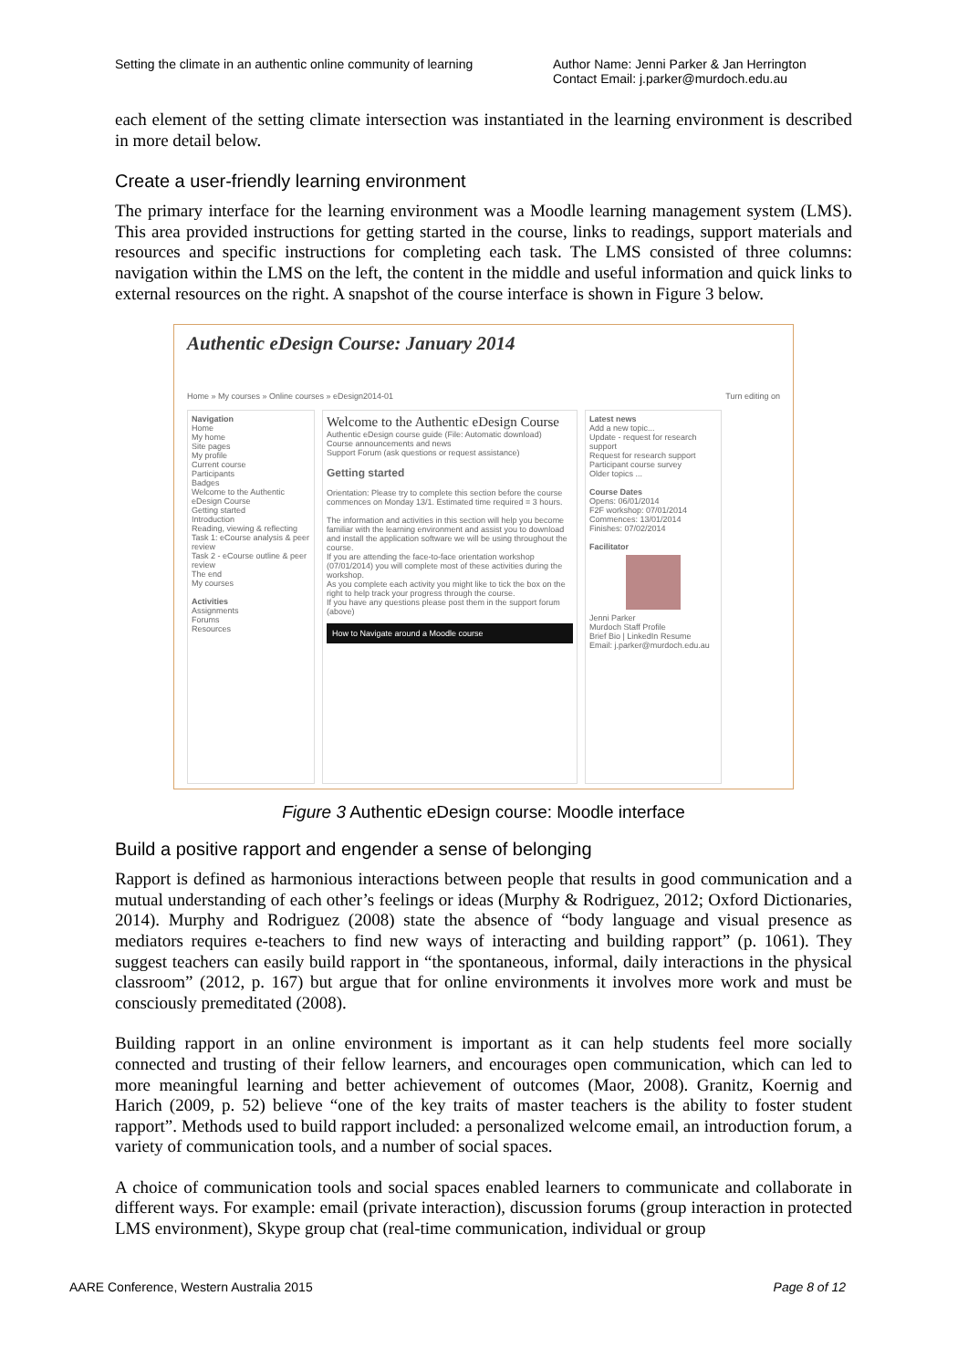Setting the climate in an authentic online community of learning
Author Name: Jenni Parker & Jan Herrington
Contact Email: j.parker@murdoch.edu.au
each element of the setting climate intersection was instantiated in the learning environment is described in more detail below.
Create a user-friendly learning environment
The primary interface for the learning environment was a Moodle learning management system (LMS). This area provided instructions for getting started in the course, links to readings, support materials and resources and specific instructions for completing each task. The LMS consisted of three columns: navigation within the LMS on the left, the content in the middle and useful information and quick links to external resources on the right. A snapshot of the course interface is shown in Figure 3 below.
Authentic eDesign Course: January 2014
Home » My courses » Online courses » eDesign2014-01 Turn editing on
Navigation
Home
My home
Site pages
My profile
Current course
Participants
Badges
Welcome to the Authentic eDesign Course
Getting started
Introduction
Reading, viewing & reflecting
Task 1: eCourse analysis & peer review
Task 2 - eCourse outline & peer review
The end
My courses
Activities
Assignments
Forums
Resources
Welcome to the Authentic eDesign Course
Authentic eDesign course guide (File: Automatic download)
Course announcements and news
Support Forum (ask questions or request assistance)
Getting started
Orientation: Please try to complete this section before the course commences on Monday 13/1. Estimated time required = 3 hours.
The information and activities in this section will help you become familiar with the learning environment and assist you to download and install the application software we will be using throughout the course.
If you are attending the face-to-face orientation workshop (07/01/2014) you will complete most of these activities during the workshop.
As you complete each activity you might like to tick the box on the right to help track your progress through the course.
If you have any questions please post them in the support forum (above)
How to Navigate around a Moodle course
Latest news
Add a new topic...
Update - request for research support
Request for research support
Participant course survey
Older topics ...
Course Dates
Opens: 06/01/2014
F2F workshop: 07/01/2014
Commences: 13/01/2014
Finishes: 07/02/2014
Facilitator
Jenni Parker
Murdoch Staff Profile
Brief Bio | LinkedIn Resume
Email: j.parker@murdoch.edu.au
Figure 3 Authentic eDesign course: Moodle interface
Build a positive rapport and engender a sense of belonging
Rapport is defined as harmonious interactions between people that results in good communication and a mutual understanding of each other’s feelings or ideas (Murphy & Rodriguez, 2012; Oxford Dictionaries, 2014). Murphy and Rodriguez (2008) state the absence of “body language and visual presence as mediators requires e-teachers to find new ways of interacting and building rapport” (p. 1061). They suggest teachers can easily build rapport in “the spontaneous, informal, daily interactions in the physical classroom” (2012, p. 167) but argue that for online environments it involves more work and must be consciously premeditated (2008).
Building rapport in an online environment is important as it can help students feel more socially connected and trusting of their fellow learners, and encourages open communication, which can led to more meaningful learning and better achievement of outcomes (Maor, 2008). Granitz, Koernig and Harich (2009, p. 52) believe “one of the key traits of master teachers is the ability to foster student rapport”. Methods used to build rapport included: a personalized welcome email, an introduction forum, a variety of communication tools, and a number of social spaces.
A choice of communication tools and social spaces enabled learners to communicate and collaborate in different ways. For example: email (private interaction), discussion forums (group interaction in protected LMS environment), Skype group chat (real-time communication, individual or group
AARE Conference, Western Australia 2015 Page 8 of 12